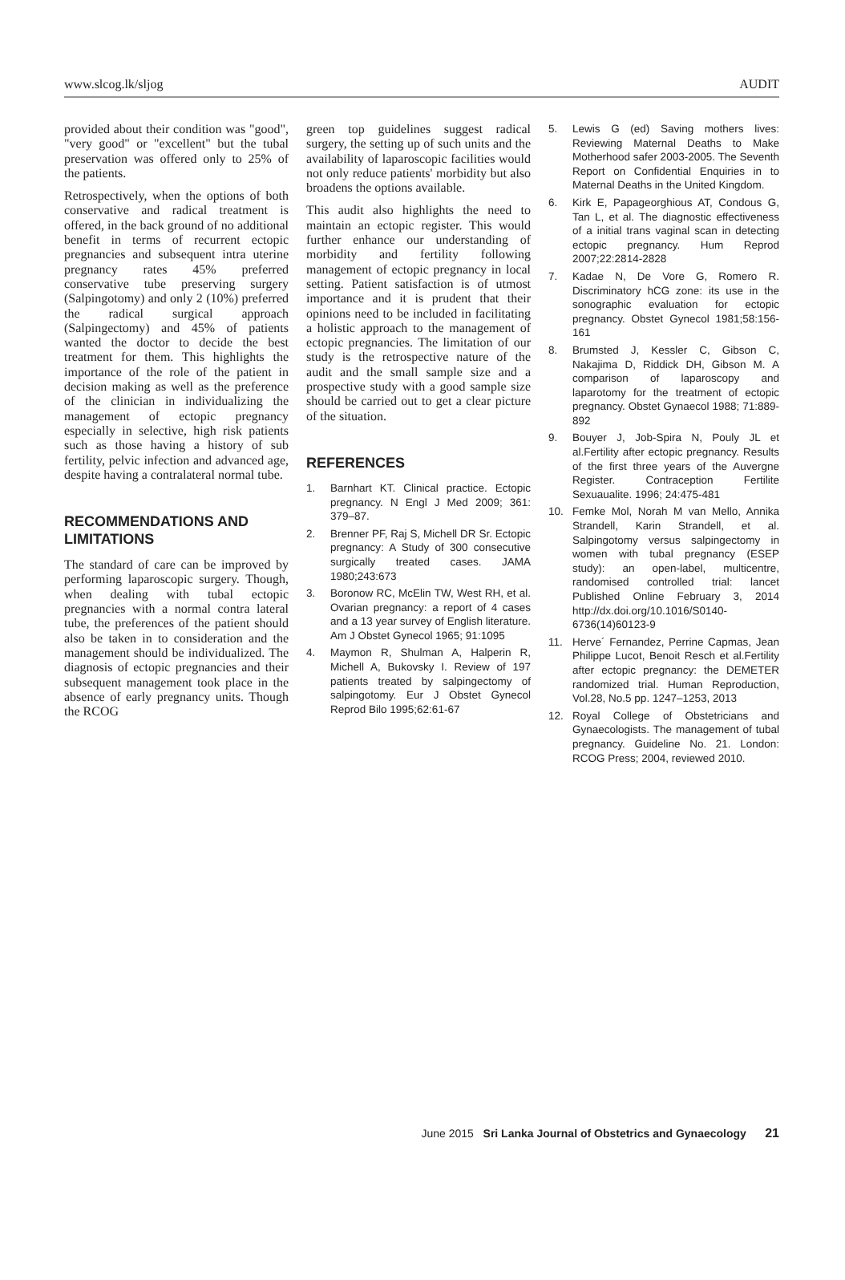www.slcog.lk/sljog AUDIT
provided about their condition was "good", "very good" or "excellent" but the tubal preservation was offered only to 25% of the patients.
Retrospectively, when the options of both conservative and radical treatment is offered, in the back ground of no additional benefit in terms of recurrent ectopic pregnancies and subsequent intra uterine pregnancy rates 45% preferred conservative tube preserving surgery (Salpingotomy) and only 2 (10%) preferred the radical surgical approach (Salpingectomy) and 45% of patients wanted the doctor to decide the best treatment for them. This highlights the importance of the role of the patient in decision making as well as the preference of the clinician in individualizing the management of ectopic pregnancy especially in selective, high risk patients such as those having a history of sub fertility, pelvic infection and advanced age, despite having a contralateral normal tube.
RECOMMENDATIONS AND LIMITATIONS
The standard of care can be improved by performing laparoscopic surgery. Though, when dealing with tubal ectopic pregnancies with a normal contra lateral tube, the preferences of the patient should also be taken in to consideration and the management should be individualized. The diagnosis of ectopic pregnancies and their subsequent management took place in the absence of early pregnancy units. Though the RCOG
green top guidelines suggest radical surgery, the setting up of such units and the availability of laparoscopic facilities would not only reduce patients' morbidity but also broadens the options available.
This audit also highlights the need to maintain an ectopic register. This would further enhance our understanding of morbidity and fertility following management of ectopic pregnancy in local setting. Patient satisfaction is of utmost importance and it is prudent that their opinions need to be included in facilitating a holistic approach to the management of ectopic pregnancies. The limitation of our study is the retrospective nature of the audit and the small sample size and a prospective study with a good sample size should be carried out to get a clear picture of the situation.
REFERENCES
1. Barnhart KT. Clinical practice. Ectopic pregnancy. N Engl J Med 2009; 361: 379–87.
2. Brenner PF, Raj S, Michell DR Sr. Ectopic pregnancy: A Study of 300 consecutive surgically treated cases. JAMA 1980;243:673
3. Boronow RC, McElin TW, West RH, et al. Ovarian pregnancy: a report of 4 cases and a 13 year survey of English literature. Am J Obstet Gynecol 1965; 91:1095
4. Maymon R, Shulman A, Halperin R, Michell A, Bukovsky I. Review of 197 patients treated by salpingectomy of salpingotomy. Eur J Obstet Gynecol Reprod Bilo 1995;62:61-67
5. Lewis G (ed) Saving mothers lives: Reviewing Maternal Deaths to Make Motherhood safer 2003-2005. The Seventh Report on Confidential Enquiries in to Maternal Deaths in the United Kingdom.
6. Kirk E, Papageorghious AT, Condous G, Tan L, et al. The diagnostic effectiveness of a initial trans vaginal scan in detecting ectopic pregnancy. Hum Reprod 2007;22:2814-2828
7. Kadae N, De Vore G, Romero R. Discriminatory hCG zone: its use in the sonographic evaluation for ectopic pregnancy. Obstet Gynecol 1981;58:156-161
8. Brumsted J, Kessler C, Gibson C, Nakajima D, Riddick DH, Gibson M. A comparison of laparoscopy and laparotomy for the treatment of ectopic pregnancy. Obstet Gynaecol 1988; 71:889-892
9. Bouyer J, Job-Spira N, Pouly JL et al.Fertility after ectopic pregnancy. Results of the first three years of the Auvergne Register. Contraception Fertilite Sexuaualite. 1996; 24:475-481
10. Femke Mol, Norah M van Mello, Annika Strandell, Karin Strandell, et al. Salpingotomy versus salpingectomy in women with tubal pregnancy (ESEP study): an open-label, multicentre, randomised controlled trial: lancet Published Online February 3, 2014 http://dx.doi.org/10.1016/S0140-6736(14)60123-9
11. Herve´ Fernandez, Perrine Capmas, Jean Philippe Lucot, Benoit Resch et al.Fertility after ectopic pregnancy: the DEMETER randomized trial. Human Reproduction, Vol.28, No.5 pp. 1247–1253, 2013
12. Royal College of Obstetricians and Gynaecologists. The management of tubal pregnancy. Guideline No. 21. London: RCOG Press; 2004, reviewed 2010.
June 2015 Sri Lanka Journal of Obstetrics and Gynaecology 21